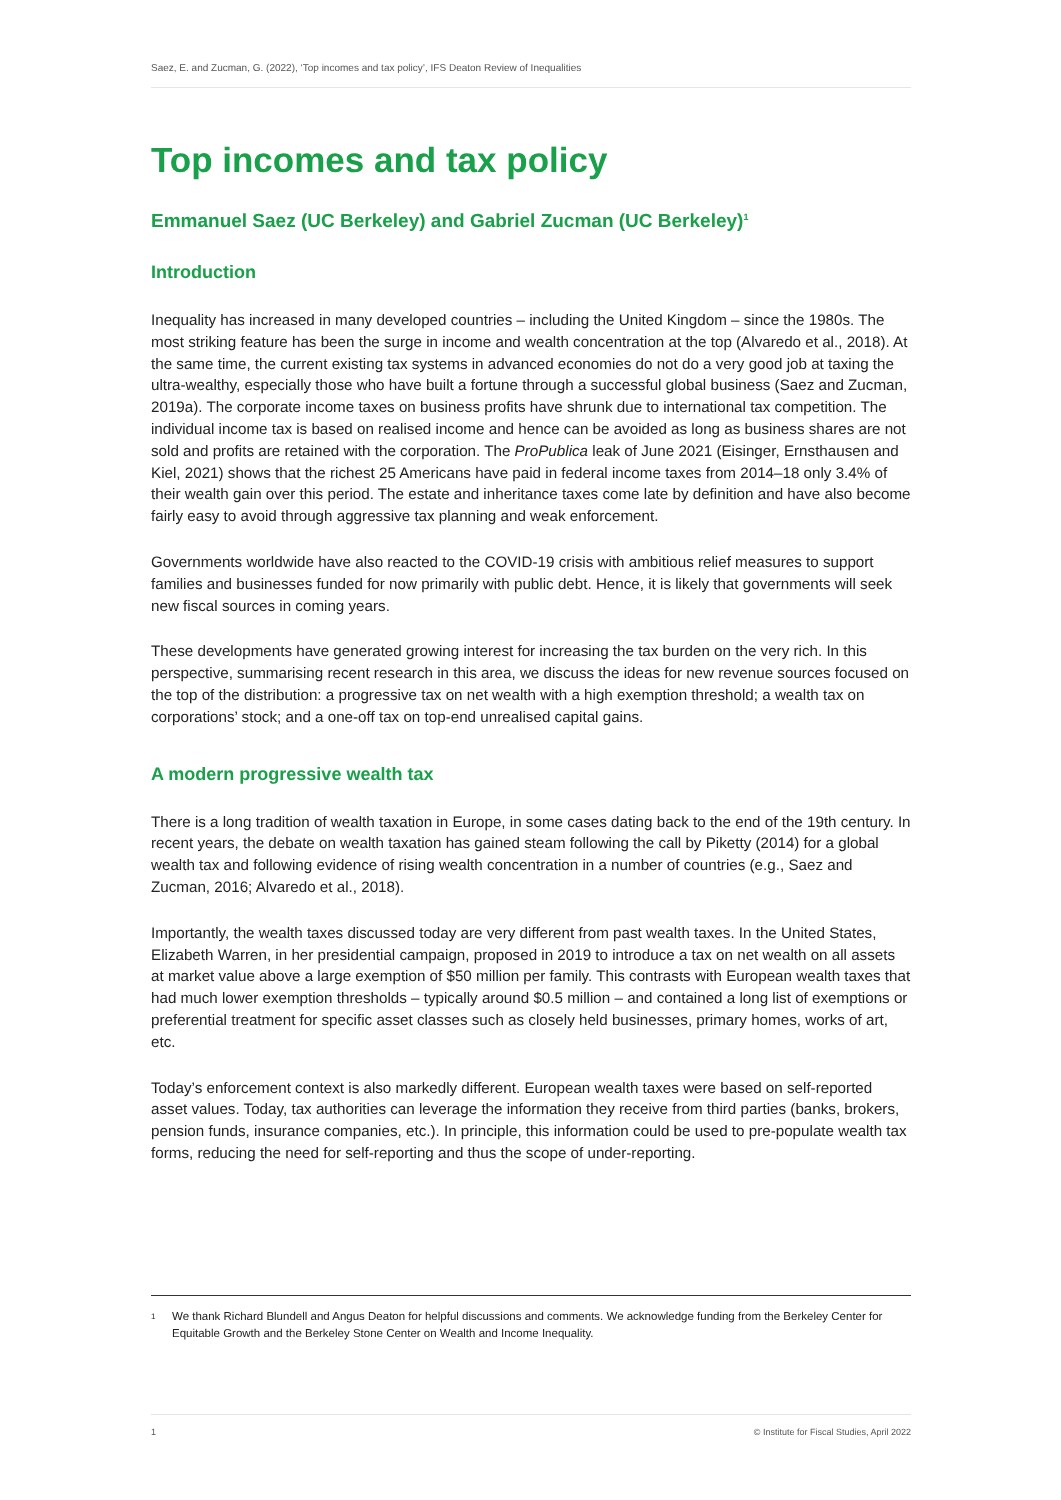Saez, E. and Zucman, G. (2022), ‘Top incomes and tax policy’, IFS Deaton Review of Inequalities
Top incomes and tax policy
Emmanuel Saez (UC Berkeley) and Gabriel Zucman (UC Berkeley)<sup>1</sup>
Introduction
Inequality has increased in many developed countries – including the United Kingdom – since the 1980s. The most striking feature has been the surge in income and wealth concentration at the top (Alvaredo et al., 2018). At the same time, the current existing tax systems in advanced economies do not do a very good job at taxing the ultra-wealthy, especially those who have built a fortune through a successful global business (Saez and Zucman, 2019a). The corporate income taxes on business profits have shrunk due to international tax competition. The individual income tax is based on realised income and hence can be avoided as long as business shares are not sold and profits are retained with the corporation. The ProPublica leak of June 2021 (Eisinger, Ernsthausen and Kiel, 2021) shows that the richest 25 Americans have paid in federal income taxes from 2014–18 only 3.4% of their wealth gain over this period. The estate and inheritance taxes come late by definition and have also become fairly easy to avoid through aggressive tax planning and weak enforcement.
Governments worldwide have also reacted to the COVID-19 crisis with ambitious relief measures to support families and businesses funded for now primarily with public debt. Hence, it is likely that governments will seek new fiscal sources in coming years.
These developments have generated growing interest for increasing the tax burden on the very rich. In this perspective, summarising recent research in this area, we discuss the ideas for new revenue sources focused on the top of the distribution: a progressive tax on net wealth with a high exemption threshold; a wealth tax on corporations’ stock; and a one-off tax on top-end unrealised capital gains.
A modern progressive wealth tax
There is a long tradition of wealth taxation in Europe, in some cases dating back to the end of the 19th century. In recent years, the debate on wealth taxation has gained steam following the call by Piketty (2014) for a global wealth tax and following evidence of rising wealth concentration in a number of countries (e.g., Saez and Zucman, 2016; Alvaredo et al., 2018).
Importantly, the wealth taxes discussed today are very different from past wealth taxes. In the United States, Elizabeth Warren, in her presidential campaign, proposed in 2019 to introduce a tax on net wealth on all assets at market value above a large exemption of $50 million per family. This contrasts with European wealth taxes that had much lower exemption thresholds – typically around $0.5 million – and contained a long list of exemptions or preferential treatment for specific asset classes such as closely held businesses, primary homes, works of art, etc.
Today’s enforcement context is also markedly different. European wealth taxes were based on self-reported asset values. Today, tax authorities can leverage the information they receive from third parties (banks, brokers, pension funds, insurance companies, etc.). In principle, this information could be used to pre-populate wealth tax forms, reducing the need for self-reporting and thus the scope of under-reporting.
1
We thank Richard Blundell and Angus Deaton for helpful discussions and comments. We acknowledge funding from the Berkeley Center for Equitable Growth and the Berkeley Stone Center on Wealth and Income Inequality.
1 © Institute for Fiscal Studies, April 2022